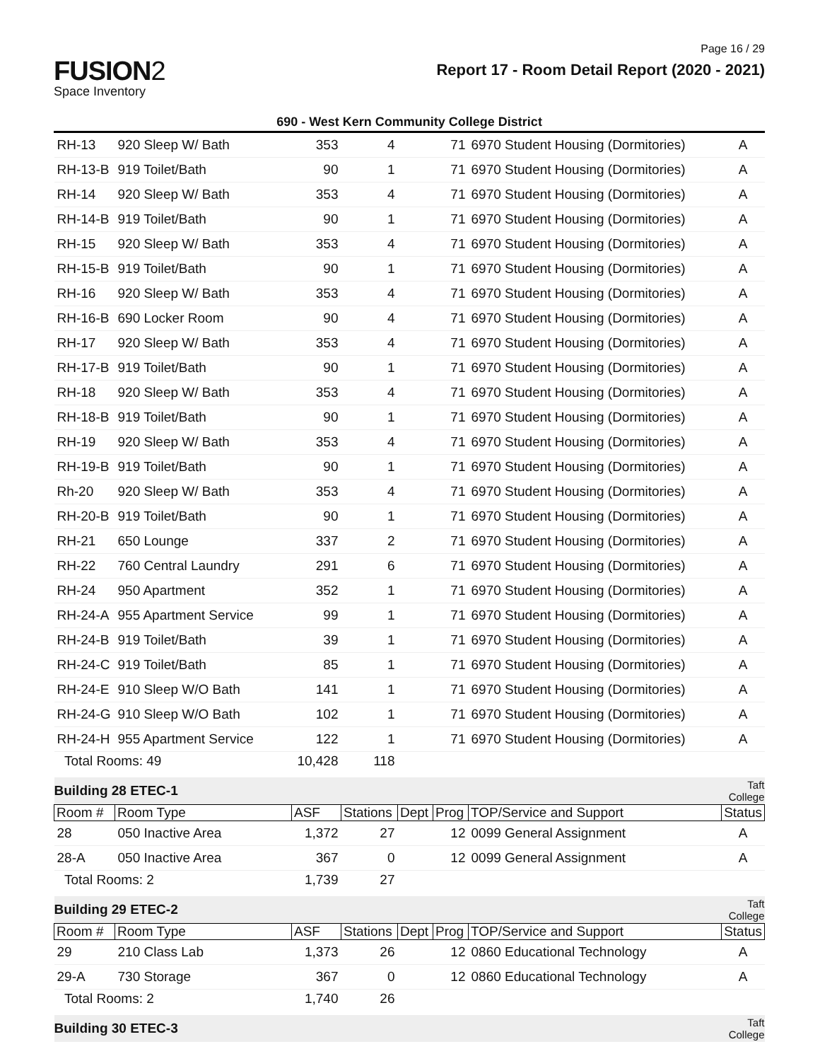FUSION2
Space Inventory
Page 16 / 29
Report 17 - Room Detail Report (2020 - 2021)
690 - West Kern Community College District
| RH-13 | 920 Sleep W/ Bath | 353 | 4 | | 71 | 6970 Student Housing (Dormitories) | A |
| RH-13-B | 919 Toilet/Bath | 90 | 1 | | 71 | 6970 Student Housing (Dormitories) | A |
| RH-14 | 920 Sleep W/ Bath | 353 | 4 | | 71 | 6970 Student Housing (Dormitories) | A |
| RH-14-B | 919 Toilet/Bath | 90 | 1 | | 71 | 6970 Student Housing (Dormitories) | A |
| RH-15 | 920 Sleep W/ Bath | 353 | 4 | | 71 | 6970 Student Housing (Dormitories) | A |
| RH-15-B | 919 Toilet/Bath | 90 | 1 | | 71 | 6970 Student Housing (Dormitories) | A |
| RH-16 | 920 Sleep W/ Bath | 353 | 4 | | 71 | 6970 Student Housing (Dormitories) | A |
| RH-16-B | 690 Locker Room | 90 | 4 | | 71 | 6970 Student Housing (Dormitories) | A |
| RH-17 | 920 Sleep W/ Bath | 353 | 4 | | 71 | 6970 Student Housing (Dormitories) | A |
| RH-17-B | 919 Toilet/Bath | 90 | 1 | | 71 | 6970 Student Housing (Dormitories) | A |
| RH-18 | 920 Sleep W/ Bath | 353 | 4 | | 71 | 6970 Student Housing (Dormitories) | A |
| RH-18-B | 919 Toilet/Bath | 90 | 1 | | 71 | 6970 Student Housing (Dormitories) | A |
| RH-19 | 920 Sleep W/ Bath | 353 | 4 | | 71 | 6970 Student Housing (Dormitories) | A |
| RH-19-B | 919 Toilet/Bath | 90 | 1 | | 71 | 6970 Student Housing (Dormitories) | A |
| Rh-20 | 920 Sleep W/ Bath | 353 | 4 | | 71 | 6970 Student Housing (Dormitories) | A |
| RH-20-B | 919 Toilet/Bath | 90 | 1 | | 71 | 6970 Student Housing (Dormitories) | A |
| RH-21 | 650 Lounge | 337 | 2 | | 71 | 6970 Student Housing (Dormitories) | A |
| RH-22 | 760 Central Laundry | 291 | 6 | | 71 | 6970 Student Housing (Dormitories) | A |
| RH-24 | 950 Apartment | 352 | 1 | | 71 | 6970 Student Housing (Dormitories) | A |
| RH-24-A | 955 Apartment Service | 99 | 1 | | 71 | 6970 Student Housing (Dormitories) | A |
| RH-24-B | 919 Toilet/Bath | 39 | 1 | | 71 | 6970 Student Housing (Dormitories) | A |
| RH-24-C | 919 Toilet/Bath | 85 | 1 | | 71 | 6970 Student Housing (Dormitories) | A |
| RH-24-E | 910 Sleep W/O Bath | 141 | 1 | | 71 | 6970 Student Housing (Dormitories) | A |
| RH-24-G | 910 Sleep W/O Bath | 102 | 1 | | 71 | 6970 Student Housing (Dormitories) | A |
| RH-24-H | 955 Apartment Service | 122 | 1 | | 71 | 6970 Student Housing (Dormitories) | A |
| Total Rooms: 49 | | 10,428 | 118 | | | | |
| Building 28 ETEC-1 | | | | | | | Taft College |
| Room # | Room Type | ASF | Stations | Dept | Prog | TOP/Service and Support | Status |
| 28 | 050 Inactive Area | 1,372 | 27 | | 12 | 0099 General Assignment | A |
| 28-A | 050 Inactive Area | 367 | 0 | | 12 | 0099 General Assignment | A |
| Total Rooms: 2 | | 1,739 | 27 | | | | |
| Building 29 ETEC-2 | | | | | | | Taft College |
| Room # | Room Type | ASF | Stations | Dept | Prog | TOP/Service and Support | Status |
| 29 | 210 Class Lab | 1,373 | 26 | | 12 | 0860 Educational Technology | A |
| 29-A | 730 Storage | 367 | 0 | | 12 | 0860 Educational Technology | A |
| Total Rooms: 2 | | 1,740 | 26 | | | | |
| Building 30 ETEC-3 | | | | | | | Taft College |